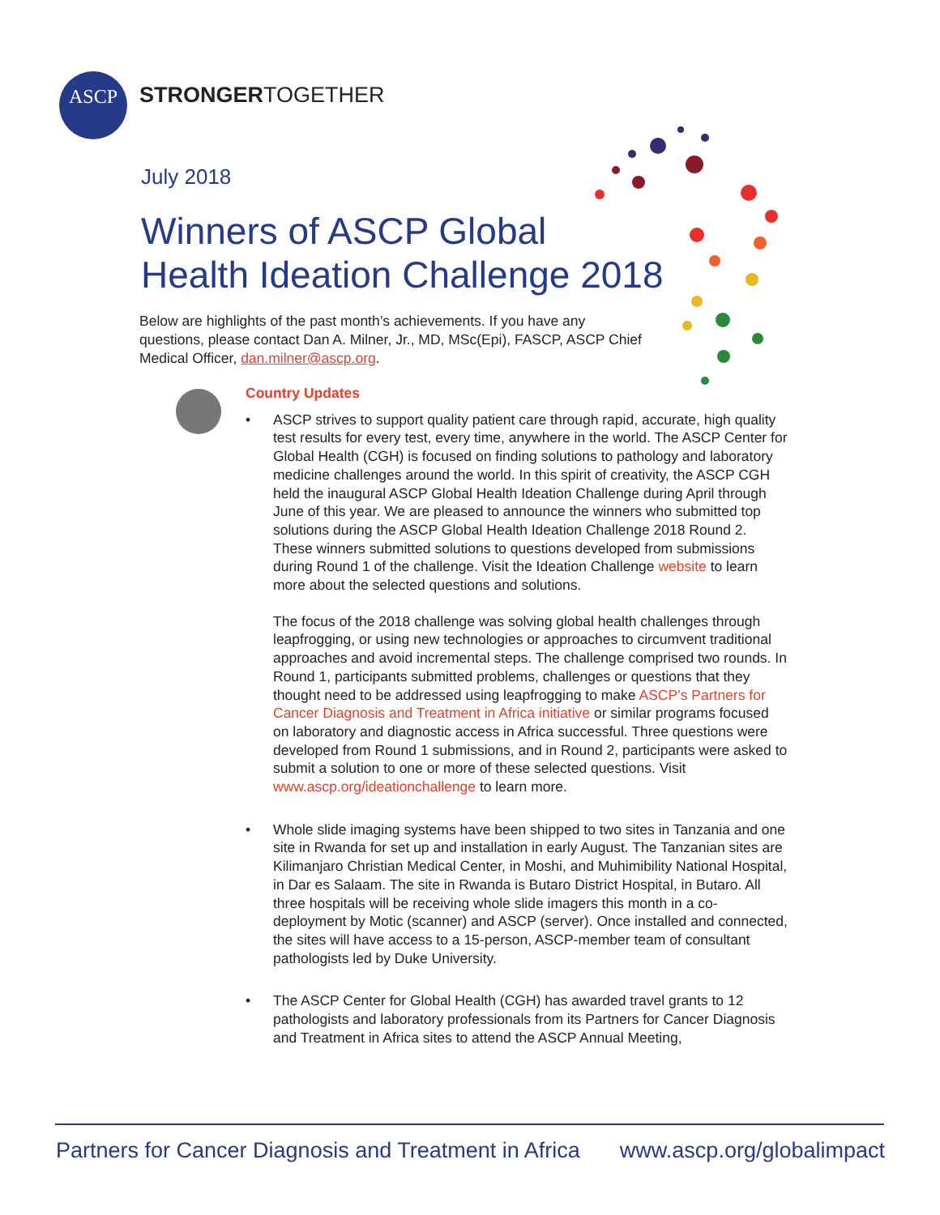ASCP STRONGERTOGETHER
July 2018
Winners of ASCP Global
Health Ideation Challenge 2018
Below are highlights of the past month’s achievements. If you have any questions, please contact Dan A. Milner, Jr., MD, MSc(Epi), FASCP, ASCP Chief Medical Officer, dan.milner@ascp.org.
Country Updates
• ASCP strives to support quality patient care through rapid, accurate, high quality test results for every test, every time, anywhere in the world. The ASCP Center for Global Health (CGH) is focused on finding solutions to pathology and laboratory medicine challenges around the world. In this spirit of creativity, the ASCP CGH held the inaugural ASCP Global Health Ideation Challenge during April through June of this year. We are pleased to announce the winners who submitted top solutions during the ASCP Global Health Ideation Challenge 2018 Round 2. These winners submitted solutions to questions developed from submissions during Round 1 of the challenge. Visit the Ideation Challenge website to learn more about the selected questions and solutions.
The focus of the 2018 challenge was solving global health challenges through leapfrogging, or using new technologies or approaches to circumvent traditional approaches and avoid incremental steps. The challenge comprised two rounds. In Round 1, participants submitted problems, challenges or questions that they thought need to be addressed using leapfrogging to make ASCP’s Partners for Cancer Diagnosis and Treatment in Africa initiative or similar programs focused on laboratory and diagnostic access in Africa successful. Three questions were developed from Round 1 submissions, and in Round 2, participants were asked to submit a solution to one or more of these selected questions. Visit www.ascp.org/ideationchallenge to learn more.
• Whole slide imaging systems have been shipped to two sites in Tanzania and one site in Rwanda for set up and installation in early August. The Tanzanian sites are Kilimanjaro Christian Medical Center, in Moshi, and Muhimibility National Hospital, in Dar es Salaam. The site in Rwanda is Butaro District Hospital, in Butaro. All three hospitals will be receiving whole slide imagers this month in a co-deployment by Motic (scanner) and ASCP (server). Once installed and connected, the sites will have access to a 15-person, ASCP-member team of consultant pathologists led by Duke University.
• The ASCP Center for Global Health (CGH) has awarded travel grants to 12 pathologists and laboratory professionals from its Partners for Cancer Diagnosis and Treatment in Africa sites to attend the ASCP Annual Meeting,
Partners for Cancer Diagnosis and Treatment in Africa www.ascp.org/globalimpact